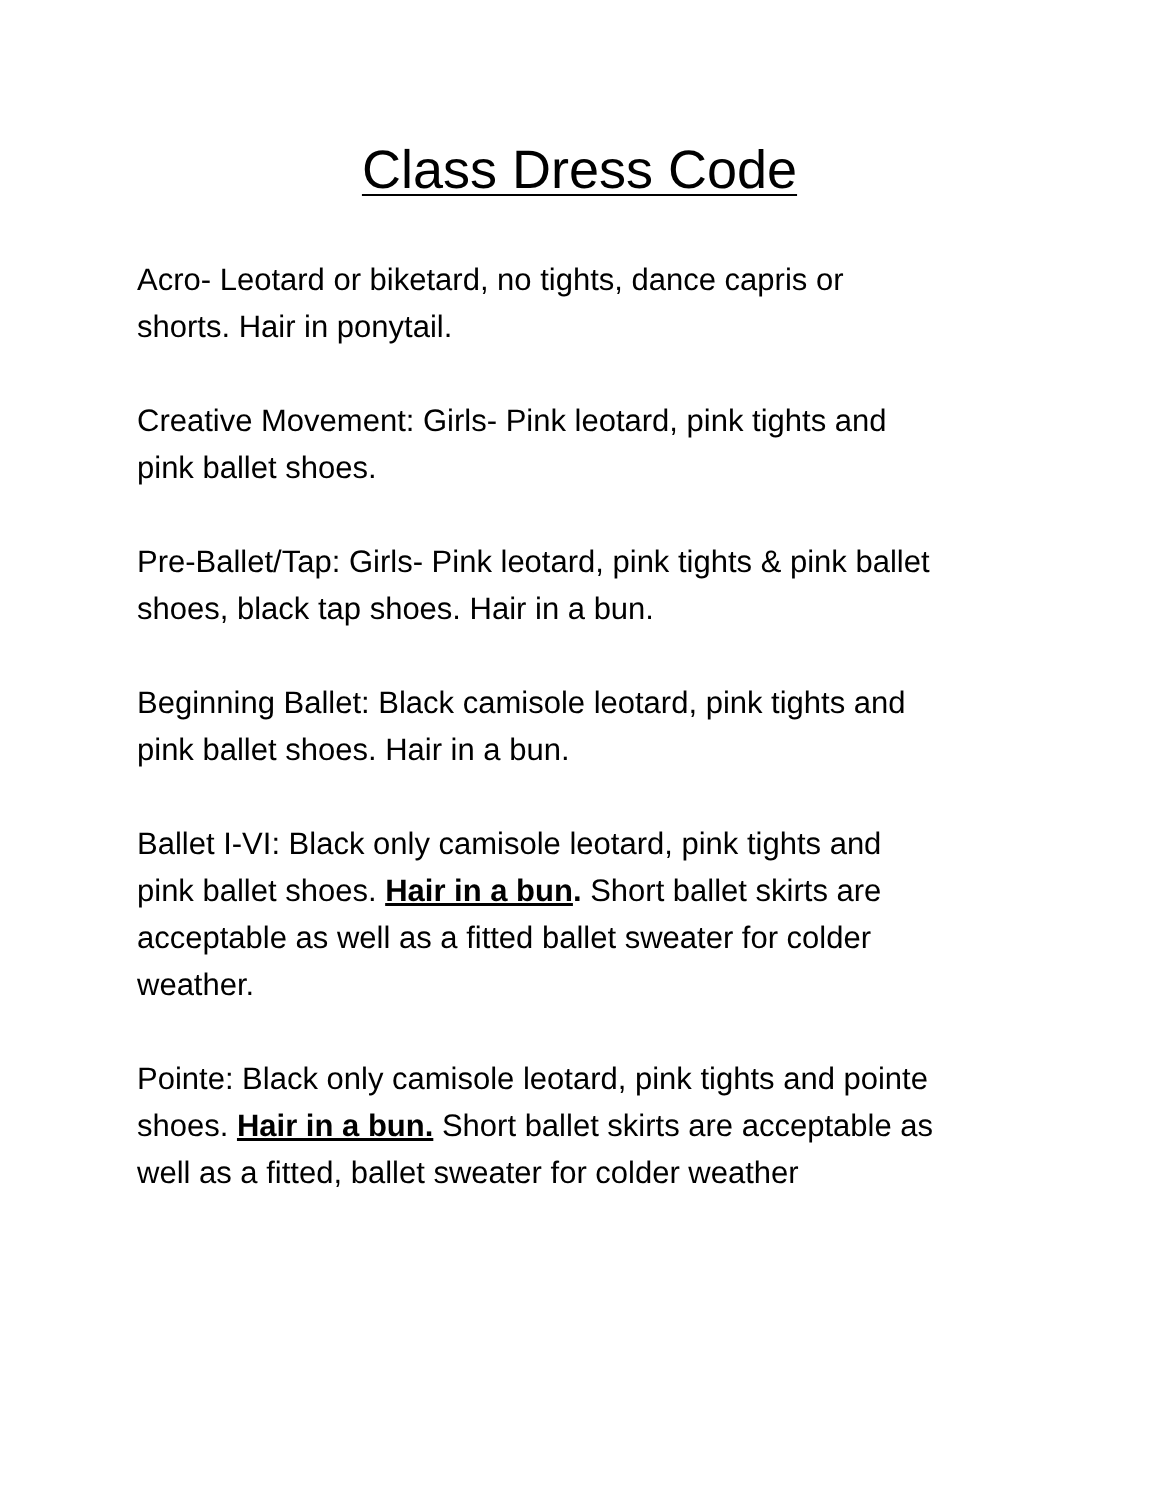Class Dress Code
Acro- Leotard or biketard, no tights, dance capris or
shorts. Hair in ponytail.
Creative Movement: Girls- Pink leotard, pink tights and
pink ballet shoes.
Pre-Ballet/Tap: Girls- Pink leotard, pink tights & pink ballet
shoes, black tap shoes. Hair in a bun.
Beginning Ballet: Black camisole leotard, pink tights and
pink ballet shoes. Hair in a bun.
Ballet I-VI: Black only camisole leotard, pink tights and
pink ballet shoes. Hair in a bun. Short ballet skirts are
acceptable as well as a fitted ballet sweater for colder
weather.
Pointe: Black only camisole leotard, pink tights and pointe
shoes. Hair in a bun. Short ballet skirts are acceptable as
well as a fitted, ballet sweater for colder weather